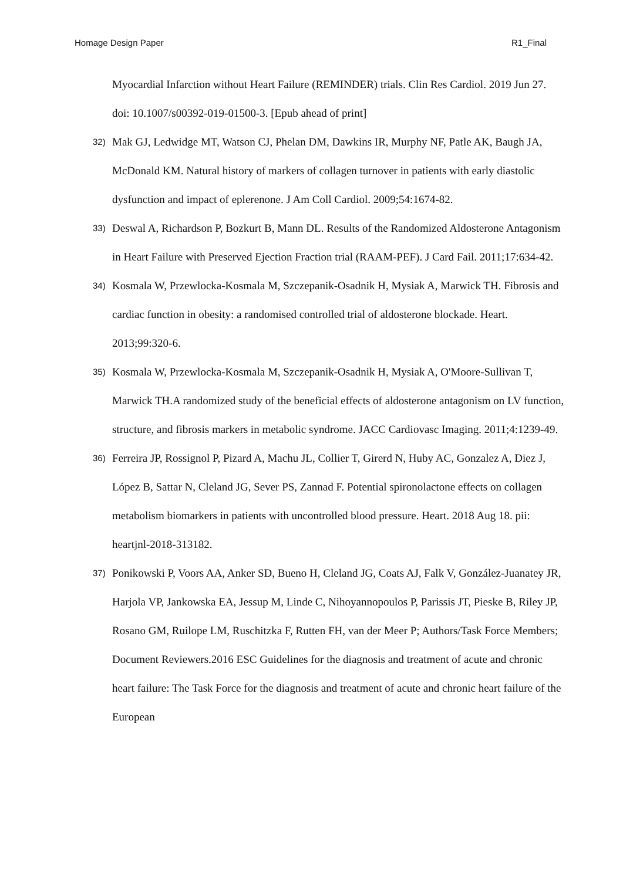Homage Design Paper R1_Final
Myocardial Infarction without Heart Failure (REMINDER) trials. Clin Res Cardiol. 2019 Jun 27. doi: 10.1007/s00392-019-01500-3. [Epub ahead of print]
32) Mak GJ, Ledwidge MT, Watson CJ, Phelan DM, Dawkins IR, Murphy NF, Patle AK, Baugh JA, McDonald KM. Natural history of markers of collagen turnover in patients with early diastolic dysfunction and impact of eplerenone. J Am Coll Cardiol. 2009;54:1674-82.
33) Deswal A, Richardson P, Bozkurt B, Mann DL. Results of the Randomized Aldosterone Antagonism in Heart Failure with Preserved Ejection Fraction trial (RAAM-PEF). J Card Fail. 2011;17:634-42.
34) Kosmala W, Przewlocka-Kosmala M, Szczepanik-Osadnik H, Mysiak A, Marwick TH. Fibrosis and cardiac function in obesity: a randomised controlled trial of aldosterone blockade. Heart. 2013;99:320-6.
35) Kosmala W, Przewlocka-Kosmala M, Szczepanik-Osadnik H, Mysiak A, O'Moore-Sullivan T, Marwick TH.A randomized study of the beneficial effects of aldosterone antagonism on LV function, structure, and fibrosis markers in metabolic syndrome. JACC Cardiovasc Imaging. 2011;4:1239-49.
36) Ferreira JP, Rossignol P, Pizard A, Machu JL, Collier T, Girerd N, Huby AC, Gonzalez A, Diez J, López B, Sattar N, Cleland JG, Sever PS, Zannad F. Potential spironolactone effects on collagen metabolism biomarkers in patients with uncontrolled blood pressure. Heart. 2018 Aug 18. pii: heartjnl-2018-313182.
37) Ponikowski P, Voors AA, Anker SD, Bueno H, Cleland JG, Coats AJ, Falk V, González-Juanatey JR, Harjola VP, Jankowska EA, Jessup M, Linde C, Nihoyannopoulos P, Parissis JT, Pieske B, Riley JP, Rosano GM, Ruilope LM, Ruschitzka F, Rutten FH, van der Meer P; Authors/Task Force Members; Document Reviewers.2016 ESC Guidelines for the diagnosis and treatment of acute and chronic heart failure: The Task Force for the diagnosis and treatment of acute and chronic heart failure of the European